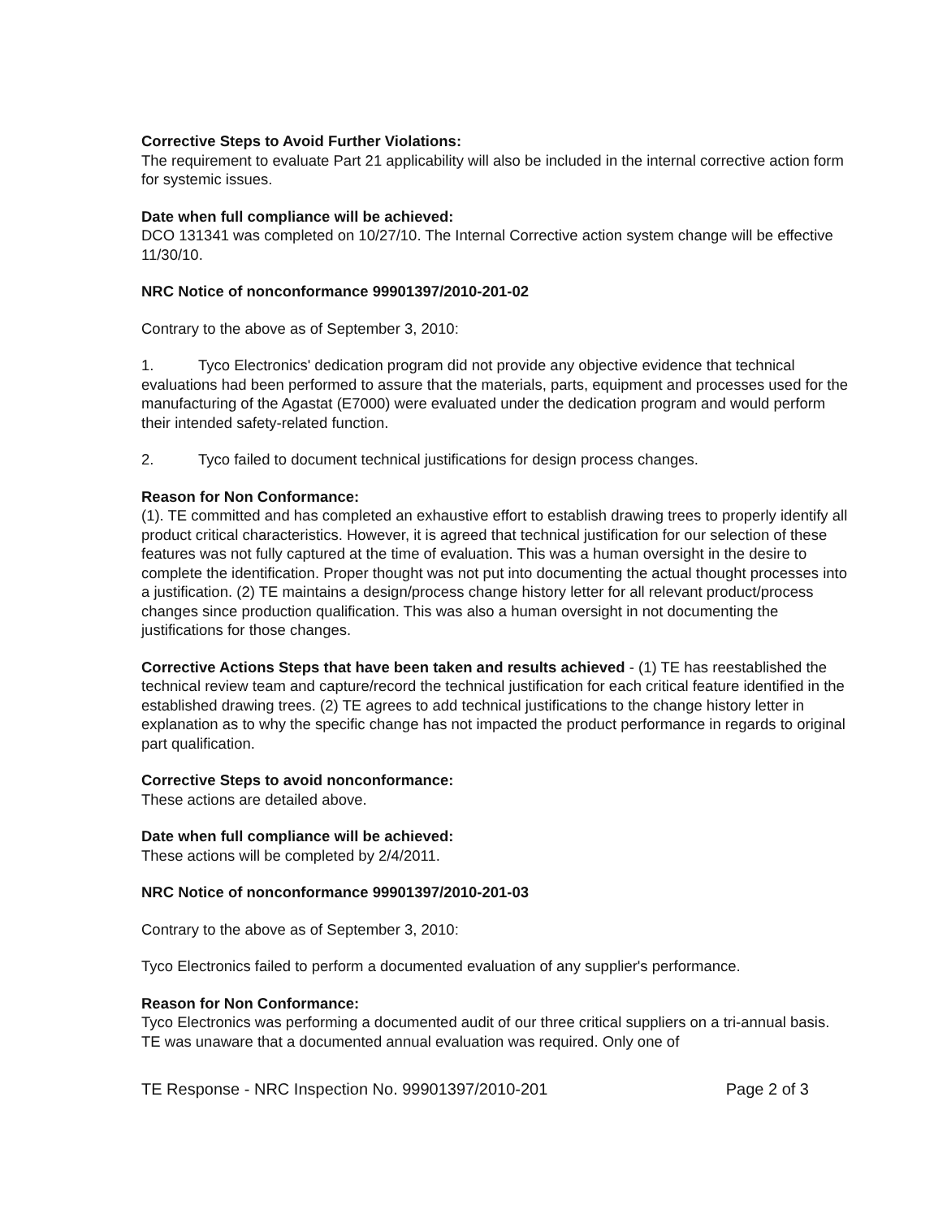Corrective Steps to Avoid Further Violations:
The requirement to evaluate Part 21 applicability will also be included in the internal corrective action form for systemic issues.
Date when full compliance will be achieved:
DCO 131341 was completed on 10/27/10. The Internal Corrective action system change will be effective 11/30/10.
NRC Notice of nonconformance 99901397/2010-201-02
Contrary to the above as of September 3, 2010:
1. Tyco Electronics' dedication program did not provide any objective evidence that technical evaluations had been performed to assure that the materials, parts, equipment and processes used for the manufacturing of the Agastat (E7000) were evaluated under the dedication program and would perform their intended safety-related function.
2. Tyco failed to document technical justifications for design process changes.
Reason for Non Conformance:
(1). TE committed and has completed an exhaustive effort to establish drawing trees to properly identify all product critical characteristics. However, it is agreed that technical justification for our selection of these features was not fully captured at the time of evaluation. This was a human oversight in the desire to complete the identification. Proper thought was not put into documenting the actual thought processes into a justification. (2) TE maintains a design/process change history letter for all relevant product/process changes since production qualification. This was also a human oversight in not documenting the justifications for those changes.
Corrective Actions Steps that have been taken and results achieved - (1) TE has reestablished the technical review team and capture/record the technical justification for each critical feature identified in the established drawing trees. (2) TE agrees to add technical justifications to the change history letter in explanation as to why the specific change has not impacted the product performance in regards to original part qualification.
Corrective Steps to avoid nonconformance:
These actions are detailed above.
Date when full compliance will be achieved:
These actions will be completed by 2/4/2011.
NRC Notice of nonconformance 99901397/2010-201-03
Contrary to the above as of September 3, 2010:
Tyco Electronics failed to perform a documented evaluation of any supplier's performance.
Reason for Non Conformance:
Tyco Electronics was performing a documented audit of our three critical suppliers on a tri-annual basis. TE was unaware that a documented annual evaluation was required. Only one of
TE Response - NRC Inspection No. 99901397/2010-201 Page 2 of 3